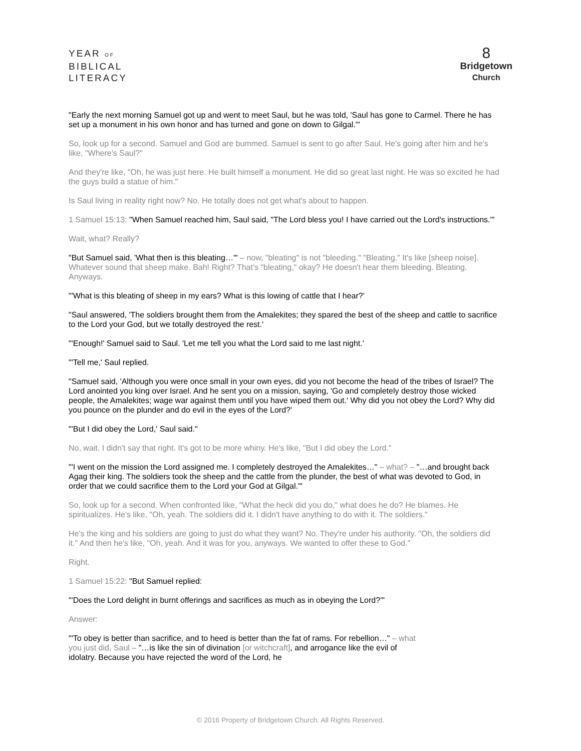YEAR OF
BIBLICAL
LITERACY
8
Bridgetown
Church
"Early the next morning Samuel got up and went to meet Saul, but he was told, 'Saul has gone to Carmel. There he has set up a monument in his own honor and has turned and gone on down to Gilgal.'"
So, look up for a second. Samuel and God are bummed. Samuel is sent to go after Saul. He's going after him and he's like, "Where's Saul?"
And they're like, "Oh, he was just here. He built himself a monument. He did so great last night. He was so excited he had the guys build a statue of him."
Is Saul living in reality right now? No. He totally does not get what's about to happen.
1 Samuel 15:13: "When Samuel reached him, Saul said, "The Lord bless you! I have carried out the Lord's instructions.'"
Wait, what? Really?
"But Samuel said, 'What then is this bleating…'" – now, "bleating" is not "bleeding." "Bleating." It's like [sheep noise]. Whatever sound that sheep make. Bah! Right? That's "bleating," okay? He doesn't hear them bleeding. Bleating. Anyways.
"'What is this bleating of sheep in my ears? What is this lowing of cattle that I hear?'
"Saul answered, 'The soldiers brought them from the Amalekites; they spared the best of the sheep and cattle to sacrifice to the Lord your God, but we totally destroyed the rest.'
"'Enough!' Samuel said to Saul. 'Let me tell you what the Lord said to me last night.'
"'Tell me,' Saul replied.
"Samuel said, 'Although you were once small in your own eyes, did you not become the head of the tribes of Israel? The Lord anointed you king over Israel. And he sent you on a mission, saying, 'Go and completely destroy those wicked people, the Amalekites; wage war against them until you have wiped them out.' Why did you not obey the Lord? Why did you pounce on the plunder and do evil in the eyes of the Lord?'
"'But I did obey the Lord,' Saul said."
No, wait. I didn't say that right. It's got to be more whiny. He's like, "But I did obey the Lord."
"'I went on the mission the Lord assigned me. I completely destroyed the Amalekites…" – what? – "…and brought back Agag their king. The soldiers took the sheep and the cattle from the plunder, the best of what was devoted to God, in order that we could sacrifice them to the Lord your God at Gilgal.'"
So, look up for a second. When confronted like, "What the heck did you do," what does he do? He blames. He spiritualizes. He's like, "Oh, yeah. The soldiers did it. I didn't have anything to do with it. The soldiers."
He's the king and his soldiers are going to just do what they want? No. They're under his authority. "Oh, the soldiers did it." And then he's like, "Oh, yeah. And it was for you, anyways. We wanted to offer these to God."
Right.
1 Samuel 15:22: "But Samuel replied:
"'Does the Lord delight in burnt offerings and sacrifices as much as in obeying the Lord?'"
Answer:
"'To obey is better than sacrifice, and to heed is better than the fat of rams. For rebellion…" – what you just did, Saul – "…is like the sin of divination [or witchcraft], and arrogance like the evil of idolatry. Because you have rejected the word of the Lord, he
© 2016 Property of Bridgetown Church. All Rights Reserved.